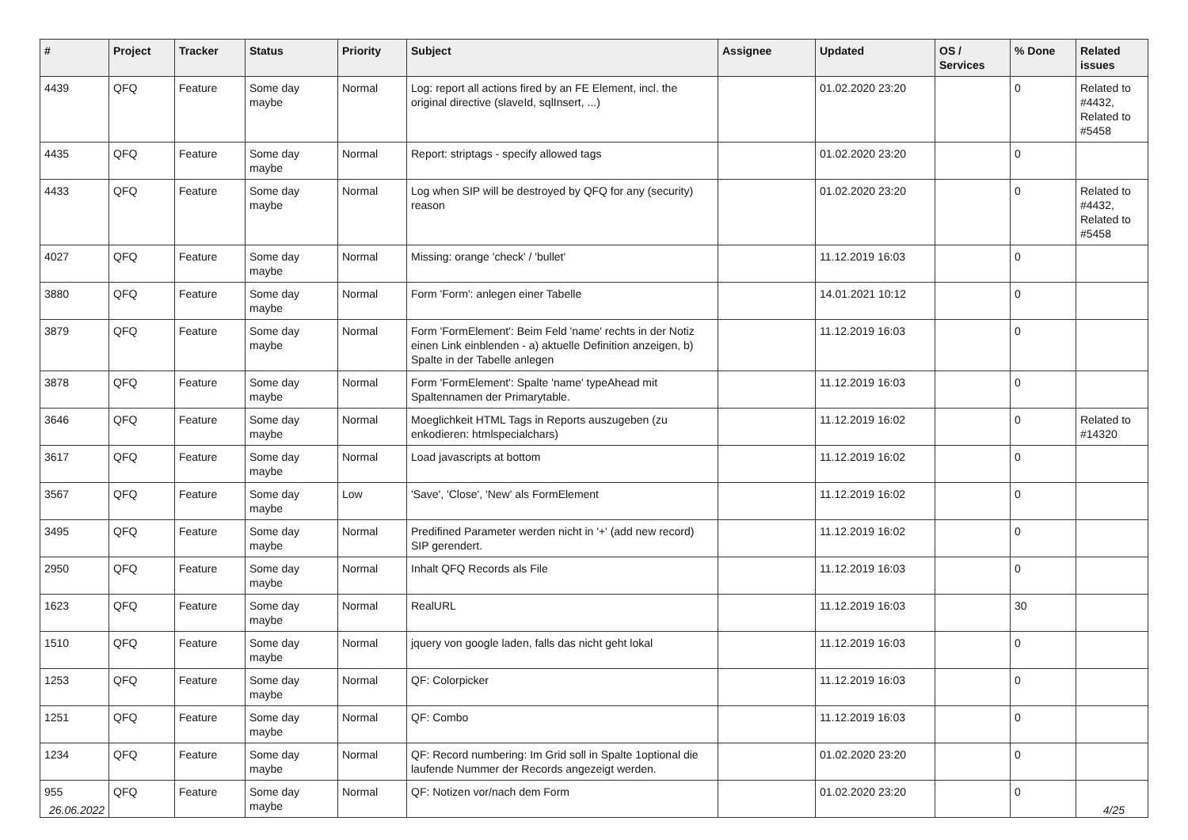| # | Project | Tracker | Status | Priority | Subject | Assignee | Updated | OS / Services | % Done | Related issues |
| --- | --- | --- | --- | --- | --- | --- | --- | --- | --- | --- |
| 4439 | QFQ | Feature | Some day maybe | Normal | Log: report all actions fired by an FE Element, incl. the original directive (slaveId, sqlInsert, ...) | | 01.02.2020 23:20 | | 0 | Related to #4432, Related to #5458 |
| 4435 | QFQ | Feature | Some day maybe | Normal | Report: striptags - specify allowed tags | | 01.02.2020 23:20 | | 0 | |
| 4433 | QFQ | Feature | Some day maybe | Normal | Log when SIP will be destroyed by QFQ for any (security) reason | | 01.02.2020 23:20 | | 0 | Related to #4432, Related to #5458 |
| 4027 | QFQ | Feature | Some day maybe | Normal | Missing: orange 'check' / 'bullet' | | 11.12.2019 16:03 | | 0 | |
| 3880 | QFQ | Feature | Some day maybe | Normal | Form 'Form': anlegen einer Tabelle | | 14.01.2021 10:12 | | 0 | |
| 3879 | QFQ | Feature | Some day maybe | Normal | Form 'FormElement': Beim Feld 'name' rechts in der Notiz einen Link einblenden - a) aktuelle Definition anzeigen, b) Spalte in der Tabelle anlegen | | 11.12.2019 16:03 | | 0 | |
| 3878 | QFQ | Feature | Some day maybe | Normal | Form 'FormElement': Spalte 'name' typeAhead mit Spaltennamen der Primarytable. | | 11.12.2019 16:03 | | 0 | |
| 3646 | QFQ | Feature | Some day maybe | Normal | Moeglichkeit HTML Tags in Reports auszugeben (zu enkodieren: htmlspecialchars) | | 11.12.2019 16:02 | | 0 | Related to #14320 |
| 3617 | QFQ | Feature | Some day maybe | Normal | Load javascripts at bottom | | 11.12.2019 16:02 | | 0 | |
| 3567 | QFQ | Feature | Some day maybe | Low | 'Save', 'Close', 'New' als FormElement | | 11.12.2019 16:02 | | 0 | |
| 3495 | QFQ | Feature | Some day maybe | Normal | Predifined Parameter werden nicht in '+' (add new record) SIP gerendert. | | 11.12.2019 16:02 | | 0 | |
| 2950 | QFQ | Feature | Some day maybe | Normal | Inhalt QFQ Records als File | | 11.12.2019 16:03 | | 0 | |
| 1623 | QFQ | Feature | Some day maybe | Normal | RealURL | | 11.12.2019 16:03 | | 30 | |
| 1510 | QFQ | Feature | Some day maybe | Normal | jquery von google laden, falls das nicht geht lokal | | 11.12.2019 16:03 | | 0 | |
| 1253 | QFQ | Feature | Some day maybe | Normal | QF: Colorpicker | | 11.12.2019 16:03 | | 0 | |
| 1251 | QFQ | Feature | Some day maybe | Normal | QF: Combo | | 11.12.2019 16:03 | | 0 | |
| 1234 | QFQ | Feature | Some day maybe | Normal | QF: Record numbering: Im Grid soll in Spalte 1optional die laufende Nummer der Records angezeigt werden. | | 01.02.2020 23:20 | | 0 | |
| 955 | QFQ | Feature | Some day maybe | Normal | QF: Notizen vor/nach dem Form | | 01.02.2020 23:20 | | 0 | |
26.06.2022 4/25